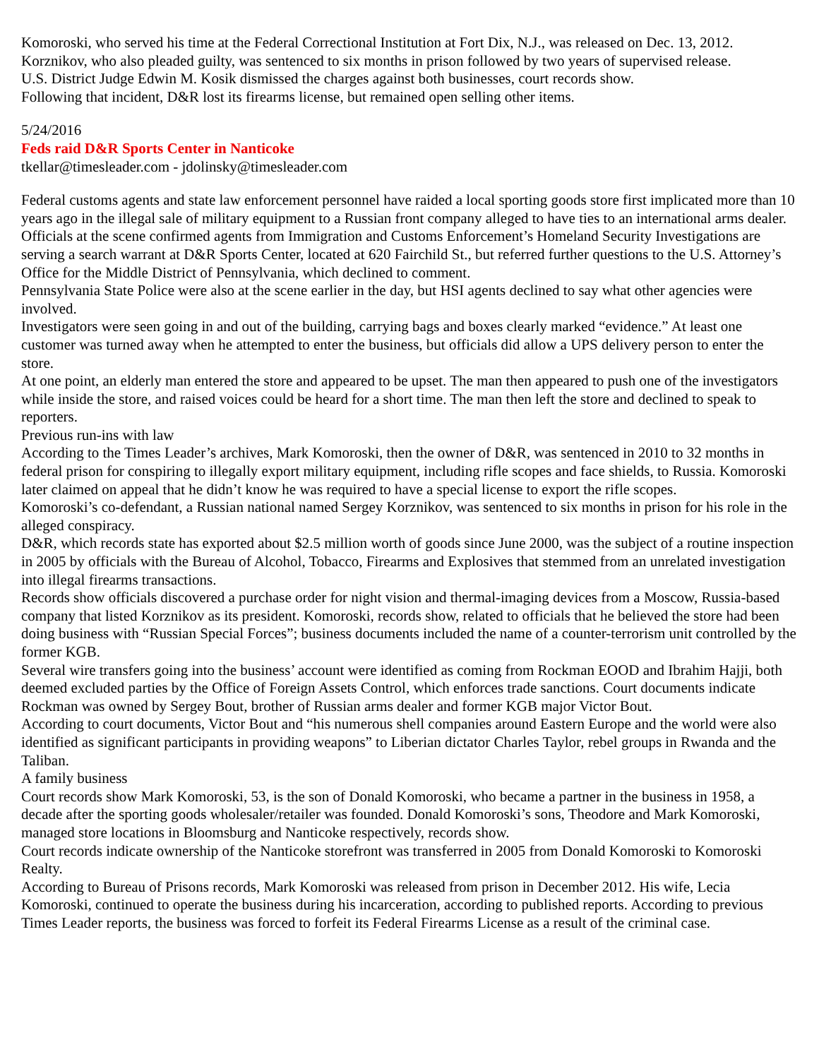Komoroski, who served his time at the Federal Correctional Institution at Fort Dix, N.J., was released on Dec. 13, 2012.
Korznikov, who also pleaded guilty, was sentenced to six months in prison followed by two years of supervised release.
U.S. District Judge Edwin M. Kosik dismissed the charges against both businesses, court records show.
Following that incident, D&R lost its firearms license, but remained open selling other items.
5/24/2016
Feds raid D&R Sports Center in Nanticoke
tkellar@timesleader.com - jdolinsky@timesleader.com
Federal customs agents and state law enforcement personnel have raided a local sporting goods store first implicated more than 10 years ago in the illegal sale of military equipment to a Russian front company alleged to have ties to an international arms dealer.
Officials at the scene confirmed agents from Immigration and Customs Enforcement’s Homeland Security Investigations are serving a search warrant at D&R Sports Center, located at 620 Fairchild St., but referred further questions to the U.S. Attorney’s Office for the Middle District of Pennsylvania, which declined to comment.
Pennsylvania State Police were also at the scene earlier in the day, but HSI agents declined to say what other agencies were involved.
Investigators were seen going in and out of the building, carrying bags and boxes clearly marked “evidence.” At least one customer was turned away when he attempted to enter the business, but officials did allow a UPS delivery person to enter the store.
At one point, an elderly man entered the store and appeared to be upset. The man then appeared to push one of the investigators while inside the store, and raised voices could be heard for a short time. The man then left the store and declined to speak to reporters.
Previous run-ins with law
According to the Times Leader’s archives, Mark Komoroski, then the owner of D&R, was sentenced in 2010 to 32 months in federal prison for conspiring to illegally export military equipment, including rifle scopes and face shields, to Russia. Komoroski later claimed on appeal that he didn’t know he was required to have a special license to export the rifle scopes.
Komoroski’s co-defendant, a Russian national named Sergey Korznikov, was sentenced to six months in prison for his role in the alleged conspiracy.
D&R, which records state has exported about $2.5 million worth of goods since June 2000, was the subject of a routine inspection in 2005 by officials with the Bureau of Alcohol, Tobacco, Firearms and Explosives that stemmed from an unrelated investigation into illegal firearms transactions.
Records show officials discovered a purchase order for night vision and thermal-imaging devices from a Moscow, Russia-based company that listed Korznikov as its president. Komoroski, records show, related to officials that he believed the store had been doing business with “Russian Special Forces”; business documents included the name of a counter-terrorism unit controlled by the former KGB.
Several wire transfers going into the business’ account were identified as coming from Rockman EOOD and Ibrahim Hajji, both deemed excluded parties by the Office of Foreign Assets Control, which enforces trade sanctions. Court documents indicate Rockman was owned by Sergey Bout, brother of Russian arms dealer and former KGB major Victor Bout.
According to court documents, Victor Bout and “his numerous shell companies around Eastern Europe and the world were also identified as significant participants in providing weapons” to Liberian dictator Charles Taylor, rebel groups in Rwanda and the Taliban.
A family business
Court records show Mark Komoroski, 53, is the son of Donald Komoroski, who became a partner in the business in 1958, a decade after the sporting goods wholesaler/retailer was founded. Donald Komoroski’s sons, Theodore and Mark Komoroski, managed store locations in Bloomsburg and Nanticoke respectively, records show.
Court records indicate ownership of the Nanticoke storefront was transferred in 2005 from Donald Komoroski to Komoroski Realty.
According to Bureau of Prisons records, Mark Komoroski was released from prison in December 2012. His wife, Lecia Komoroski, continued to operate the business during his incarceration, according to published reports. According to previous Times Leader reports, the business was forced to forfeit its Federal Firearms License as a result of the criminal case.